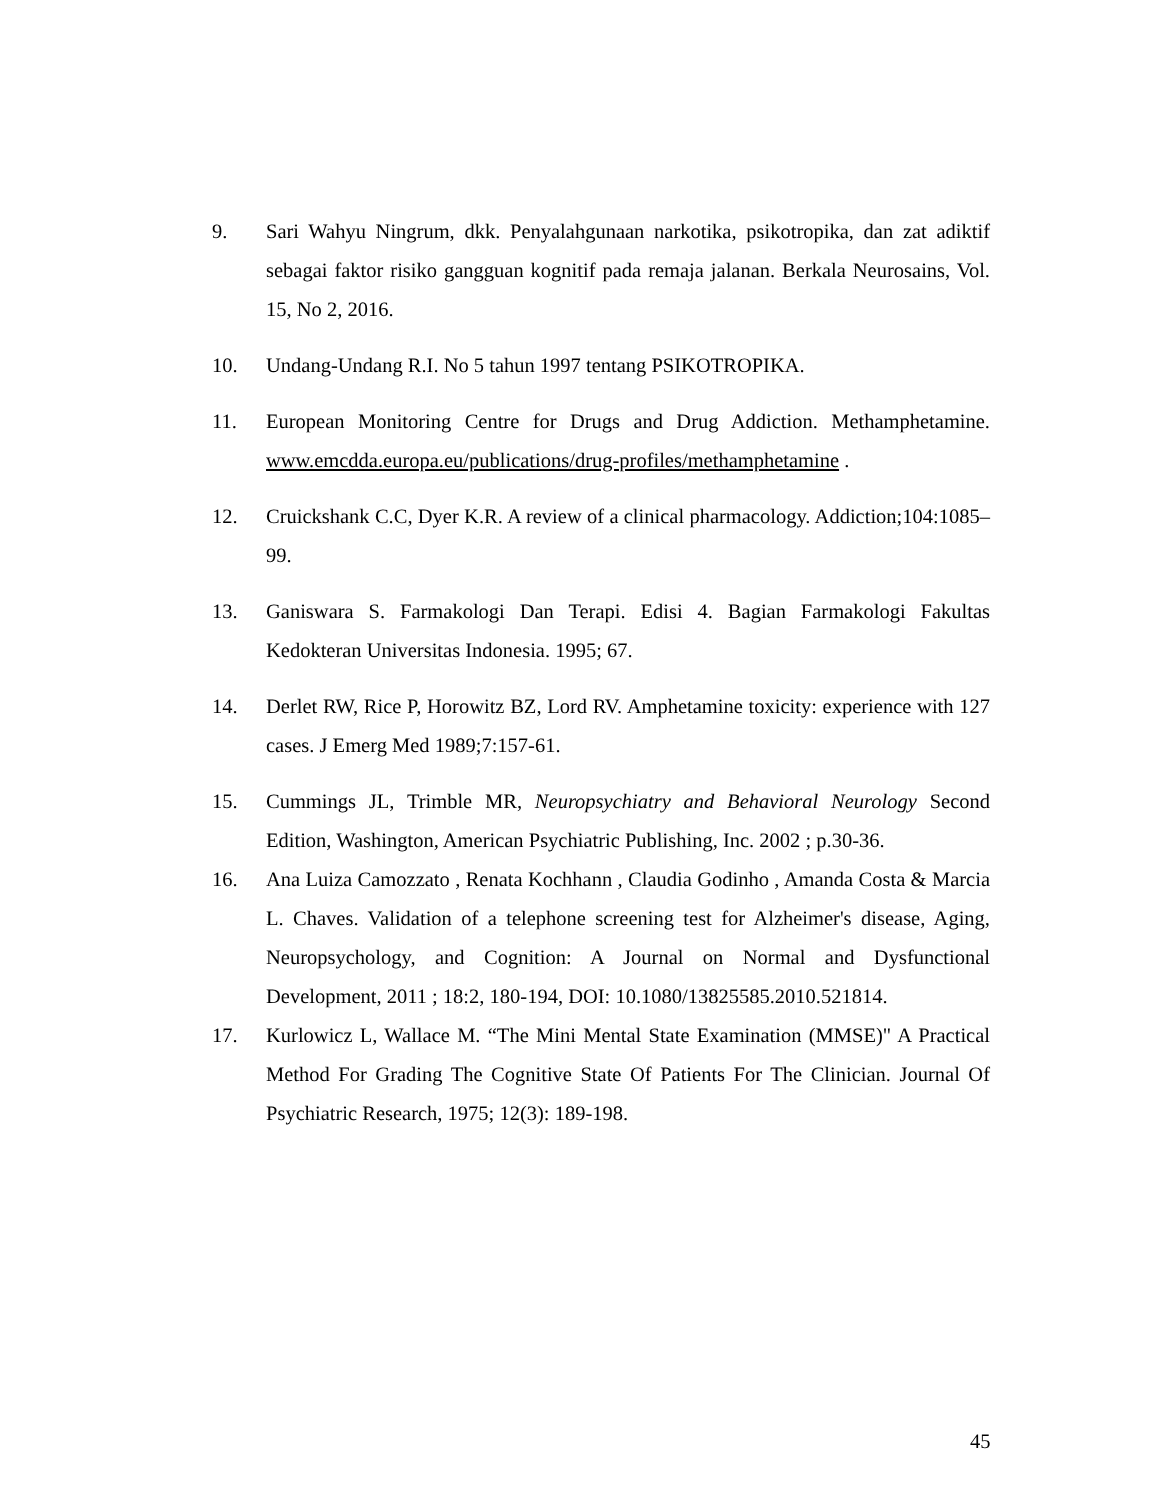9. Sari Wahyu Ningrum, dkk. Penyalahgunaan narkotika, psikotropika, dan zat adiktif sebagai faktor risiko gangguan kognitif pada remaja jalanan. Berkala Neurosains, Vol. 15, No 2, 2016.
10. Undang-Undang R.I. No 5 tahun 1997 tentang PSIKOTROPIKA.
11. European Monitoring Centre for Drugs and Drug Addiction. Methamphetamine. www.emcdda.europa.eu/publications/drug-profiles/methamphetamine .
12. Cruickshank C.C, Dyer K.R. A review of a clinical pharmacology. Addiction;104:1085–99.
13. Ganiswara S. Farmakologi Dan Terapi. Edisi 4. Bagian Farmakologi Fakultas Kedokteran Universitas Indonesia. 1995; 67.
14. Derlet RW, Rice P, Horowitz BZ, Lord RV. Amphetamine toxicity: experience with 127 cases. J Emerg Med 1989;7:157-61.
15. Cummings JL, Trimble MR, Neuropsychiatry and Behavioral Neurology Second Edition, Washington, American Psychiatric Publishing, Inc. 2002 ; p.30-36.
16. Ana Luiza Camozzato , Renata Kochhann , Claudia Godinho , Amanda Costa & Marcia L. Chaves. Validation of a telephone screening test for Alzheimer's disease, Aging, Neuropsychology, and Cognition: A Journal on Normal and Dysfunctional Development, 2011 ; 18:2, 180-194, DOI: 10.1080/13825585.2010.521814.
17. Kurlowicz L, Wallace M. “The Mini Mental State Examination (MMSE)" A Practical Method For Grading The Cognitive State Of Patients For The Clinician. Journal Of Psychiatric Research, 1975; 12(3): 189-198.
45